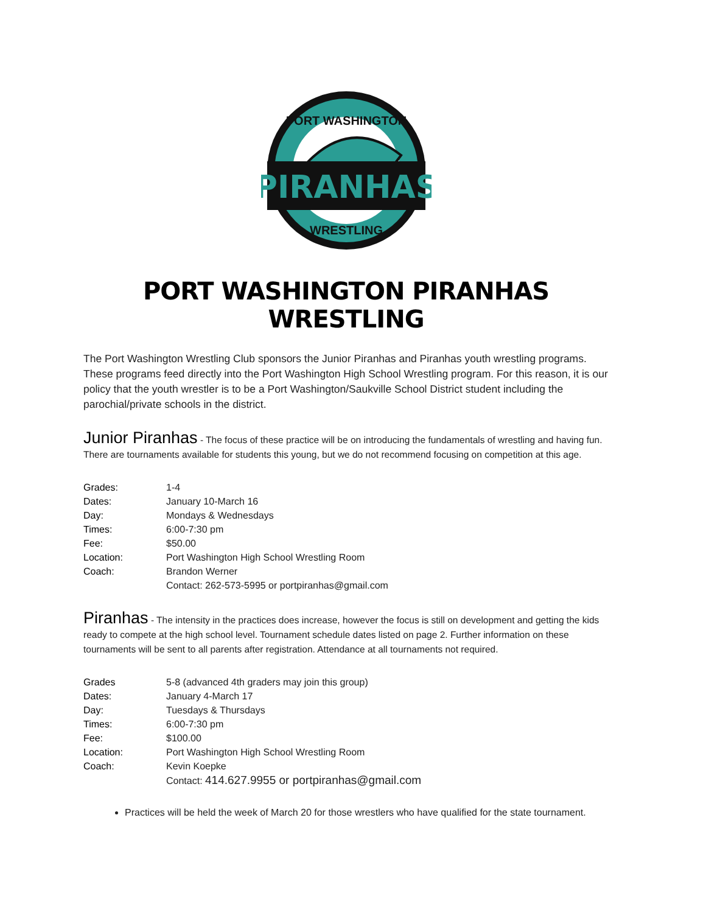PIRANHAS
PORT WASHINGTON
WRESTLING
PORT WASHINGTON PIRANHAS WRESTLING
The Port Washington Wrestling Club sponsors the Junior Piranhas and Piranhas youth wrestling programs. These programs feed directly into the Port Washington High School Wrestling program. For this reason, it is our policy that the youth wrestler is to be a Port Washington/Saukville School District student including the parochial/private schools in the district.
Junior Piranhas - The focus of these practice will be on introducing the fundamentals of wrestling and having fun. There are tournaments available for students this young, but we do not recommend focusing on competition at this age.
| Grades: | 1-4 |
| Dates: | January 10-March 16 |
| Day: | Mondays & Wednesdays |
| Times: | 6:00-7:30 pm |
| Fee: | $50.00 |
| Location: | Port Washington High School Wrestling Room |
| Coach: | Brandon Werner |
| | Contact: 262-573-5995 or portpiranhas@gmail.com |
Piranhas - The intensity in the practices does increase, however the focus is still on development and getting the kids ready to compete at the high school level. Tournament schedule dates listed on page 2. Further information on these tournaments will be sent to all parents after registration. Attendance at all tournaments not required.
| Grades | 5-8 (advanced 4th graders may join this group) |
| Dates: | January 4-March 17 |
| Day: | Tuesdays & Thursdays |
| Times: | 6:00-7:30 pm |
| Fee: | $100.00 |
| Location: | Port Washington High School Wrestling Room |
| Coach: | Kevin Koepke |
| | Contact: 414.627.9955 or portpiranhas@gmail.com |
Practices will be held the week of March 20 for those wrestlers who have qualified for the state tournament.